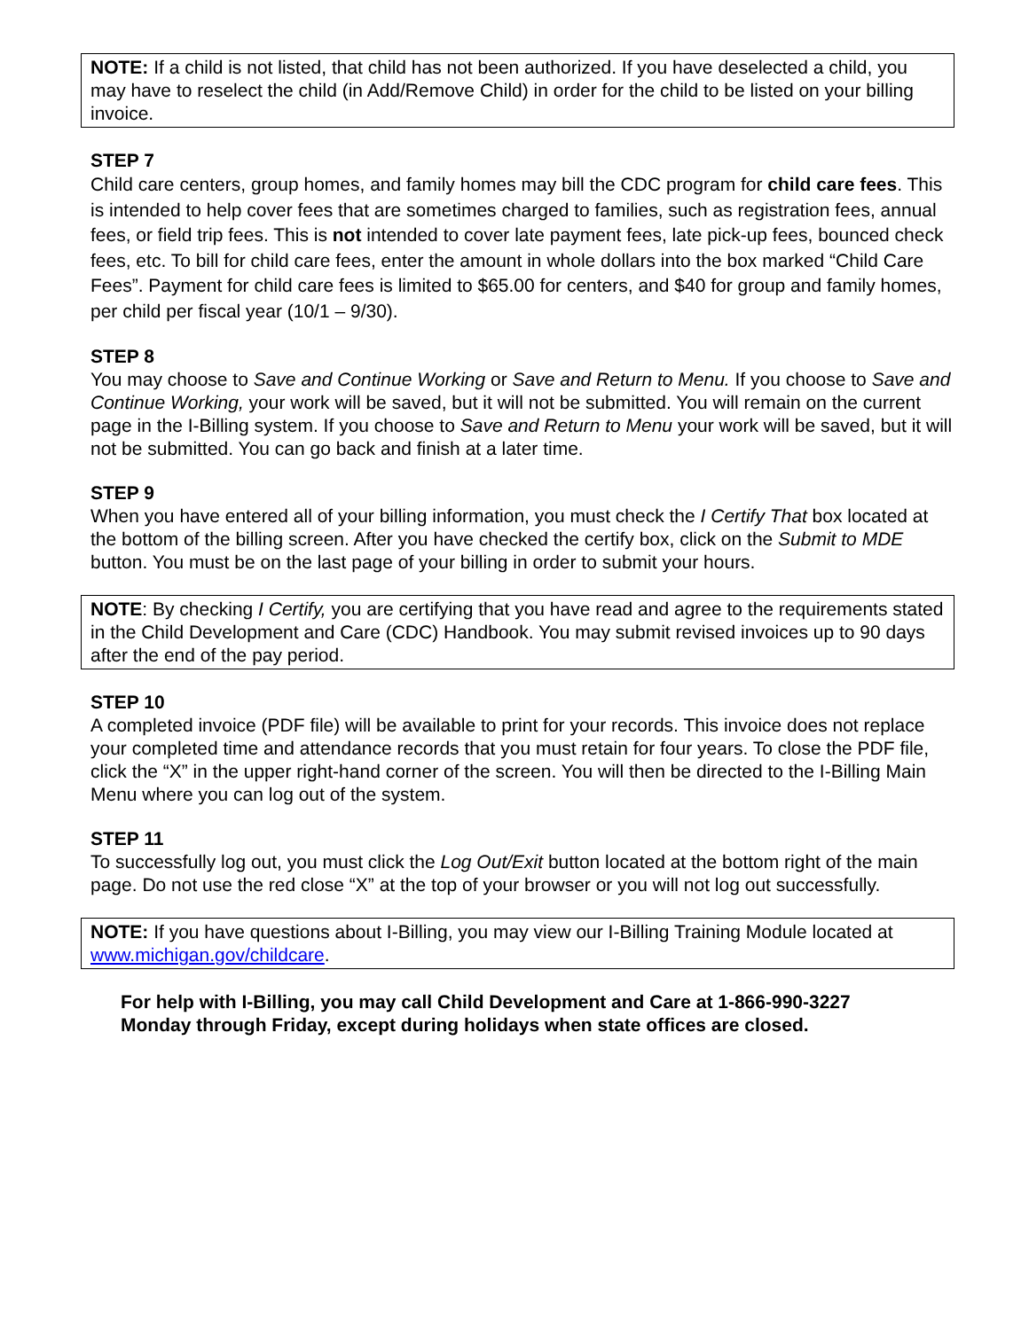NOTE: If a child is not listed, that child has not been authorized. If you have deselected a child, you may have to reselect the child (in Add/Remove Child) in order for the child to be listed on your billing invoice.
STEP 7
Child care centers, group homes, and family homes may bill the CDC program for child care fees. This is intended to help cover fees that are sometimes charged to families, such as registration fees, annual fees, or field trip fees. This is not intended to cover late payment fees, late pick-up fees, bounced check fees, etc. To bill for child care fees, enter the amount in whole dollars into the box marked “Child Care Fees”. Payment for child care fees is limited to $65.00 for centers, and $40 for group and family homes, per child per fiscal year (10/1 – 9/30).
STEP 8
You may choose to Save and Continue Working or Save and Return to Menu. If you choose to Save and Continue Working, your work will be saved, but it will not be submitted. You will remain on the current page in the I-Billing system. If you choose to Save and Return to Menu your work will be saved, but it will not be submitted. You can go back and finish at a later time.
STEP 9
When you have entered all of your billing information, you must check the I Certify That box located at the bottom of the billing screen. After you have checked the certify box, click on the Submit to MDE button. You must be on the last page of your billing in order to submit your hours.
NOTE: By checking I Certify, you are certifying that you have read and agree to the requirements stated in the Child Development and Care (CDC) Handbook. You may submit revised invoices up to 90 days after the end of the pay period.
STEP 10
A completed invoice (PDF file) will be available to print for your records. This invoice does not replace your completed time and attendance records that you must retain for four years. To close the PDF file, click the “X” in the upper right-hand corner of the screen. You will then be directed to the I-Billing Main Menu where you can log out of the system.
STEP 11
To successfully log out, you must click the Log Out/Exit button located at the bottom right of the main page. Do not use the red close “X” at the top of your browser or you will not log out successfully.
NOTE: If you have questions about I-Billing, you may view our I-Billing Training Module located at www.michigan.gov/childcare.
For help with I-Billing, you may call Child Development and Care at 1-866-990-3227
Monday through Friday, except during holidays when state offices are closed.